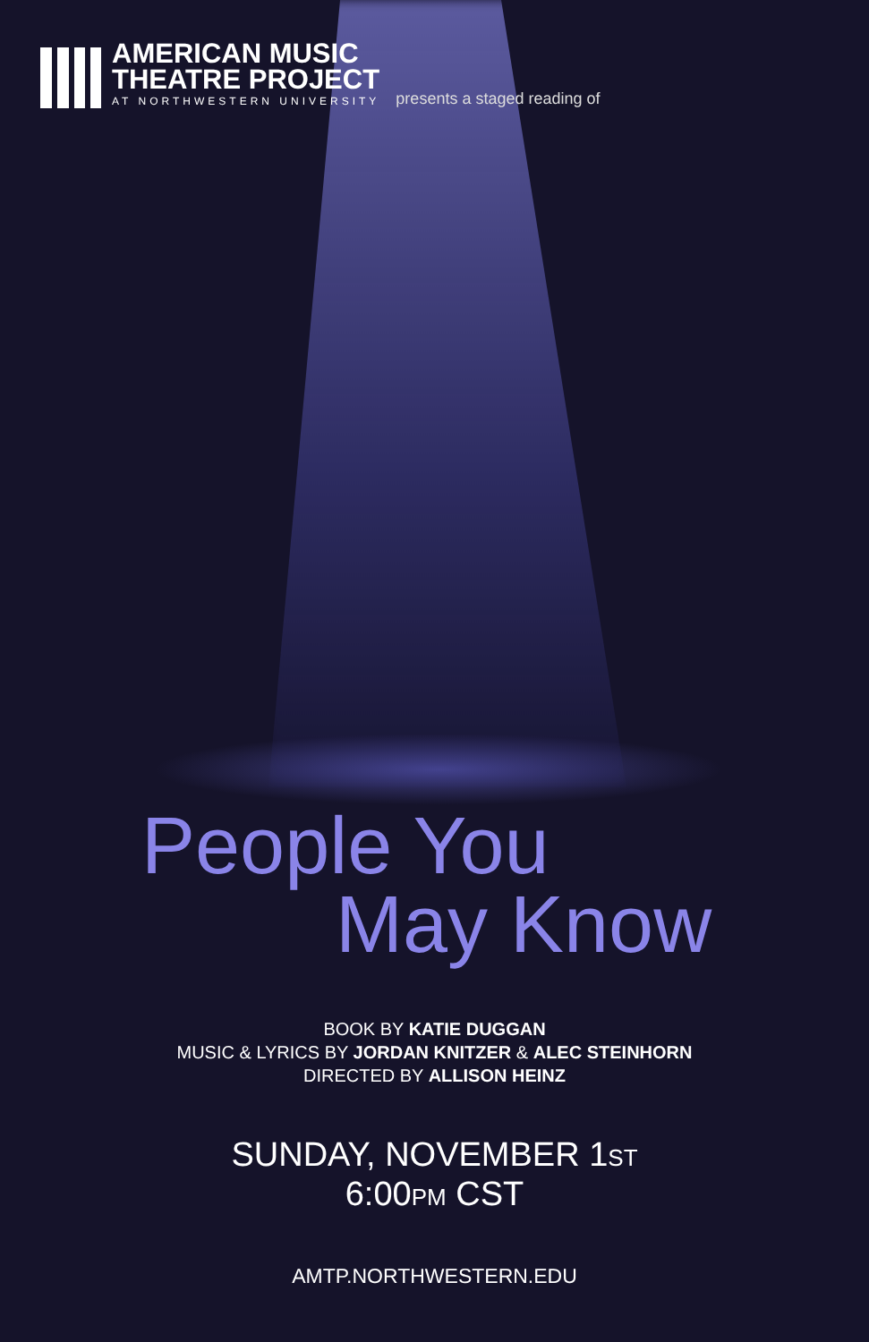AMERICAN MUSIC
THEATRE PROJECT
AT NORTHWESTERN UNIVERSITY
presents a staged reading of
People You
May Know
BOOK BY KATIE DUGGAN
MUSIC & LYRICS BY JORDAN KNITZER & ALEC STEINHORN
DIRECTED BY ALLISON HEINZ
SUNDAY, NOVEMBER 1ST
6:00PM CST
AMTP.NORTHWESTERN.EDU